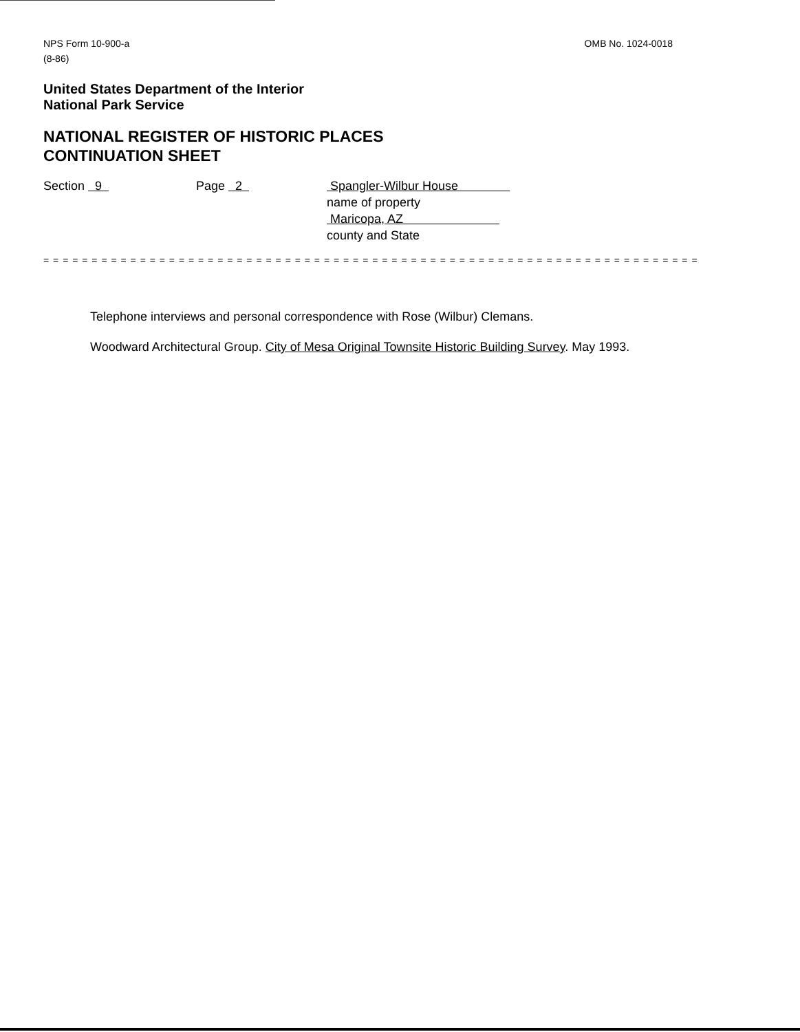NPS Form 10-900-a
(8-86)
OMB No. 1024-0018
United States Department of the Interior
National Park Service
NATIONAL REGISTER OF HISTORIC PLACES
CONTINUATION SHEET
Section 9 Page 2 Spangler-Wilbur House
name of property
Maricopa, AZ
county and State
= = = = = = = = = = = = = = = = = = = = = = = = = = = = = = = = = = = = = = = = = = = = = = = = = = = = = = = = = = = = = = = = = = = =
Telephone interviews and personal correspondence with Rose (Wilbur) Clemans.
Woodward Architectural Group. City of Mesa Original Townsite Historic Building Survey. May 1993.